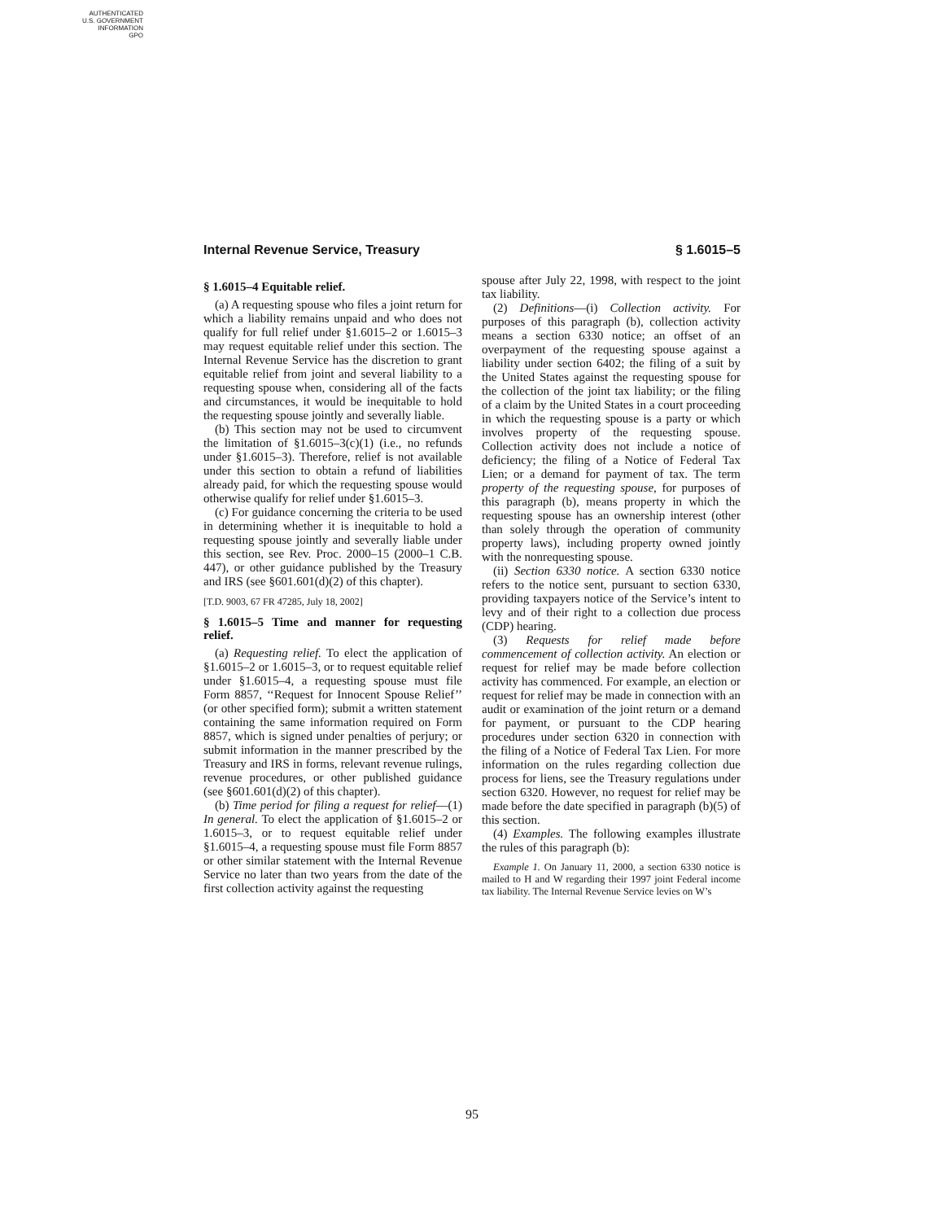AUTHENTICATED
U.S. GOVERNMENT
INFORMATION
GPO
Internal Revenue Service, Treasury § 1.6015–5
§ 1.6015–4 Equitable relief.
(a) A requesting spouse who files a joint return for which a liability remains unpaid and who does not qualify for full relief under §1.6015–2 or 1.6015–3 may request equitable relief under this section. The Internal Revenue Service has the discretion to grant equitable relief from joint and several liability to a requesting spouse when, considering all of the facts and circumstances, it would be inequitable to hold the requesting spouse jointly and severally liable.
(b) This section may not be used to circumvent the limitation of §1.6015–3(c)(1) (i.e., no refunds under §1.6015–3). Therefore, relief is not available under this section to obtain a refund of liabilities already paid, for which the requesting spouse would otherwise qualify for relief under §1.6015–3.
(c) For guidance concerning the criteria to be used in determining whether it is inequitable to hold a requesting spouse jointly and severally liable under this section, see Rev. Proc. 2000–15 (2000–1 C.B. 447), or other guidance published by the Treasury and IRS (see §601.601(d)(2) of this chapter).
[T.D. 9003, 67 FR 47285, July 18, 2002]
§ 1.6015–5 Time and manner for requesting relief.
(a) Requesting relief. To elect the application of §1.6015–2 or 1.6015–3, or to request equitable relief under §1.6015–4, a requesting spouse must file Form 8857, ‘‘Request for Innocent Spouse Relief’’ (or other specified form); submit a written statement containing the same information required on Form 8857, which is signed under penalties of perjury; or submit information in the manner prescribed by the Treasury and IRS in forms, relevant revenue rulings, revenue procedures, or other published guidance (see §601.601(d)(2) of this chapter).
(b) Time period for filing a request for relief—(1) In general. To elect the application of §1.6015–2 or 1.6015–3, or to request equitable relief under §1.6015–4, a requesting spouse must file Form 8857 or other similar statement with the Internal Revenue Service no later than two years from the date of the first collection activity against the requesting
spouse after July 22, 1998, with respect to the joint tax liability.
(2) Definitions—(i) Collection activity. For purposes of this paragraph (b), collection activity means a section 6330 notice; an offset of an overpayment of the requesting spouse against a liability under section 6402; the filing of a suit by the United States against the requesting spouse for the collection of the joint tax liability; or the filing of a claim by the United States in a court proceeding in which the requesting spouse is a party or which involves property of the requesting spouse. Collection activity does not include a notice of deficiency; the filing of a Notice of Federal Tax Lien; or a demand for payment of tax. The term property of the requesting spouse, for purposes of this paragraph (b), means property in which the requesting spouse has an ownership interest (other than solely through the operation of community property laws), including property owned jointly with the nonrequesting spouse.
(ii) Section 6330 notice. A section 6330 notice refers to the notice sent, pursuant to section 6330, providing taxpayers notice of the Service’s intent to levy and of their right to a collection due process (CDP) hearing.
(3) Requests for relief made before commencement of collection activity. An election or request for relief may be made before collection activity has commenced. For example, an election or request for relief may be made in connection with an audit or examination of the joint return or a demand for payment, or pursuant to the CDP hearing procedures under section 6320 in connection with the filing of a Notice of Federal Tax Lien. For more information on the rules regarding collection due process for liens, see the Treasury regulations under section 6320. However, no request for relief may be made before the date specified in paragraph (b)(5) of this section.
(4) Examples. The following examples illustrate the rules of this paragraph (b):
Example 1. On January 11, 2000, a section 6330 notice is mailed to H and W regarding their 1997 joint Federal income tax liability. The Internal Revenue Service levies on W’s
95